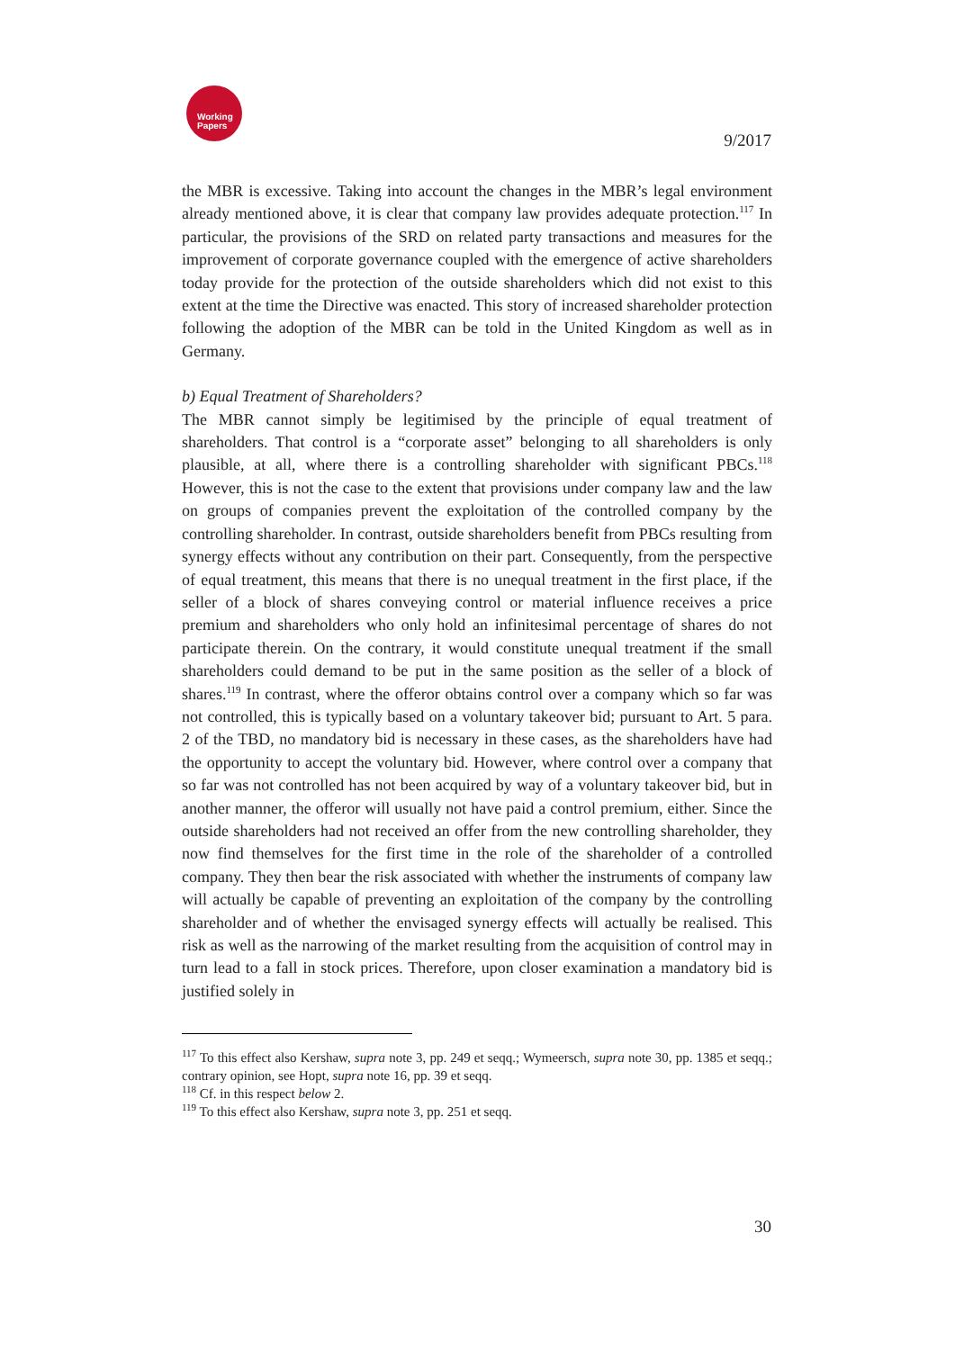Working
Papers
9/2017
the MBR is excessive. Taking into account the changes in the MBR’s legal environment already mentioned above, it is clear that company law provides adequate protection.<sup>117</sup> In particular, the provisions of the SRD on related party transactions and measures for the improvement of corporate governance coupled with the emergence of active shareholders today provide for the protection of the outside shareholders which did not exist to this extent at the time the Directive was enacted. This story of increased shareholder protection following the adoption of the MBR can be told in the United Kingdom as well as in Germany.
b) Equal Treatment of Shareholders?
The MBR cannot simply be legitimised by the principle of equal treatment of shareholders. That control is a “corporate asset” belonging to all shareholders is only plausible, at all, where there is a controlling shareholder with significant PBCs.<sup>118</sup> However, this is not the case to the extent that provisions under company law and the law on groups of companies prevent the exploitation of the controlled company by the controlling shareholder. In contrast, outside shareholders benefit from PBCs resulting from synergy effects without any contribution on their part. Consequently, from the perspective of equal treatment, this means that there is no unequal treatment in the first place, if the seller of a block of shares conveying control or material influence receives a price premium and shareholders who only hold an infinitesimal percentage of shares do not participate therein. On the contrary, it would constitute unequal treatment if the small shareholders could demand to be put in the same position as the seller of a block of shares.<sup>119</sup> In contrast, where the offeror obtains control over a company which so far was not controlled, this is typically based on a voluntary takeover bid; pursuant to Art. 5 para. 2 of the TBD, no mandatory bid is necessary in these cases, as the shareholders have had the opportunity to accept the voluntary bid. However, where control over a company that so far was not controlled has not been acquired by way of a voluntary takeover bid, but in another manner, the offeror will usually not have paid a control premium, either. Since the outside shareholders had not received an offer from the new controlling shareholder, they now find themselves for the first time in the role of the shareholder of a controlled company. They then bear the risk associated with whether the instruments of company law will actually be capable of preventing an exploitation of the company by the controlling shareholder and of whether the envisaged synergy effects will actually be realised. This risk as well as the narrowing of the market resulting from the acquisition of control may in turn lead to a fall in stock prices. Therefore, upon closer examination a mandatory bid is justified solely in
<sup>117</sup> To this effect also Kershaw, supra note 3, pp. 249 et seqq.; Wymeersch, supra note 30, pp. 1385 et seqq.; contrary opinion, see Hopt, supra note 16, pp. 39 et seqq.
<sup>118</sup> Cf. in this respect below 2.
<sup>119</sup> To this effect also Kershaw, supra note 3, pp. 251 et seqq.
30